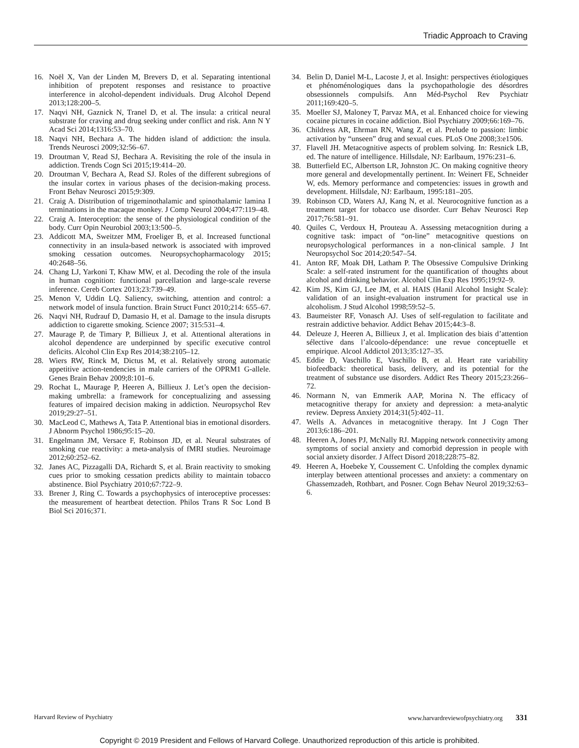Triadic Approach to Craving
16. Noël X, Van der Linden M, Brevers D, et al. Separating intentional inhibition of prepotent responses and resistance to proactive interference in alcohol-dependent individuals. Drug Alcohol Depend 2013;128:200–5.
17. Naqvi NH, Gaznick N, Tranel D, et al. The insula: a critical neural substrate for craving and drug seeking under conflict and risk. Ann N Y Acad Sci 2014;1316:53–70.
18. Naqvi NH, Bechara A. The hidden island of addiction: the insula. Trends Neurosci 2009;32:56–67.
19. Droutman V, Read SJ, Bechara A. Revisiting the role of the insula in addiction. Trends Cogn Sci 2015;19:414–20.
20. Droutman V, Bechara A, Read SJ. Roles of the different subregions of the insular cortex in various phases of the decision-making process. Front Behav Neurosci 2015;9:309.
21. Craig A. Distribution of trigeminothalamic and spinothalamic lamina I terminations in the macaque monkey. J Comp Neurol 2004;477:119–48.
22. Craig A. Interoception: the sense of the physiological condition of the body. Curr Opin Neurobiol 2003;13:500–5.
23. Addicott MA, Sweitzer MM, Froeliger B, et al. Increased functional connectivity in an insula-based network is associated with improved smoking cessation outcomes. Neuropsychopharmacology 2015; 40:2648–56.
24. Chang LJ, Yarkoni T, Khaw MW, et al. Decoding the role of the insula in human cognition: functional parcellation and large-scale reverse inference. Cereb Cortex 2013;23:739–49.
25. Menon V, Uddin LQ. Saliency, switching, attention and control: a network model of insula function. Brain Struct Funct 2010;214: 655–67.
26. Naqvi NH, Rudrauf D, Damasio H, et al. Damage to the insula disrupts addiction to cigarette smoking. Science 2007; 315:531–4.
27. Maurage P, de Timary P, Billieux J, et al. Attentional alterations in alcohol dependence are underpinned by specific executive control deficits. Alcohol Clin Exp Res 2014;38:2105–12.
28. Wiers RW, Rinck M, Dictus M, et al. Relatively strong automatic appetitive action-tendencies in male carriers of the OPRM1 G-allele. Genes Brain Behav 2009;8:101–6.
29. Rochat L, Maurage P, Heeren A, Billieux J. Let’s open the decision-making umbrella: a framework for conceptualizing and assessing features of impaired decision making in addiction. Neuropsychol Rev 2019;29:27–51.
30. MacLeod C, Mathews A, Tata P. Attentional bias in emotional disorders. J Abnorm Psychol 1986;95:15–20.
31. Engelmann JM, Versace F, Robinson JD, et al. Neural substrates of smoking cue reactivity: a meta-analysis of fMRI studies. Neuroimage 2012;60:252–62.
32. Janes AC, Pizzagalli DA, Richardt S, et al. Brain reactivity to smoking cues prior to smoking cessation predicts ability to maintain tobacco abstinence. Biol Psychiatry 2010;67:722–9.
33. Brener J, Ring C. Towards a psychophysics of interoceptive processes: the measurement of heartbeat detection. Philos Trans R Soc Lond B Biol Sci 2016;371.
34. Belin D, Daniel M-L, Lacoste J, et al. Insight: perspectives étiologiques et phénoménologiques dans la psychopathologie des désordres obsessionnels compulsifs. Ann Méd-Psychol Rev Psychiatr 2011;169:420–5.
35. Moeller SJ, Maloney T, Parvaz MA, et al. Enhanced choice for viewing cocaine pictures in cocaine addiction. Biol Psychiatry 2009;66:169–76.
36. Childress AR, Ehrman RN, Wang Z, et al. Prelude to passion: limbic activation by “unseen” drug and sexual cues. PLoS One 2008;3:e1506.
37. Flavell JH. Metacognitive aspects of problem solving. In: Resnick LB, ed. The nature of intelligence. Hillsdale, NJ: Earlbaum, 1976:231–6.
38. Butterfield EC, Albertson LR, Johnston JC. On making cognitive theory more general and developmentally pertinent. In: Weinert FE, Schneider W, eds. Memory performance and competencies: issues in growth and development. Hillsdale, NJ: Earlbaum, 1995:181–205.
39. Robinson CD, Waters AJ, Kang N, et al. Neurocognitive function as a treatment target for tobacco use disorder. Curr Behav Neurosci Rep 2017;76:581–91.
40. Quiles C, Verdoux H, Prouteau A. Assessing metacognition during a cognitive task: impact of “on-line” metacognitive questions on neuropsychological performances in a non-clinical sample. J Int Neuropsychol Soc 2014;20:547–54.
41. Anton RF, Moak DH, Latham P. The Obsessive Compulsive Drinking Scale: a self-rated instrument for the quantification of thoughts about alcohol and drinking behavior. Alcohol Clin Exp Res 1995;19:92–9.
42. Kim JS, Kim GJ, Lee JM, et al. HAIS (Hanil Alcohol Insight Scale): validation of an insight-evaluation instrument for practical use in alcoholism. J Stud Alcohol 1998;59:52–5.
43. Baumeister RF, Vonasch AJ. Uses of self-regulation to facilitate and restrain addictive behavior. Addict Behav 2015;44:3–8.
44. Deleuze J, Heeren A, Billieux J, et al. Implication des biais d’attention sélective dans l’alcoolo-dépendance: une revue conceptuelle et empirique. Alcool Addictol 2013;35:127–35.
45. Eddie D, Vaschillo E, Vaschillo B, et al. Heart rate variability biofeedback: theoretical basis, delivery, and its potential for the treatment of substance use disorders. Addict Res Theory 2015;23:266–72.
46. Normann N, van Emmerik AAP, Morina N. The efficacy of metacognitive therapy for anxiety and depression: a meta-analytic review. Depress Anxiety 2014;31(5):402–11.
47. Wells A. Advances in metacognitive therapy. Int J Cogn Ther 2013;6:186–201.
48. Heeren A, Jones PJ, McNally RJ. Mapping network connectivity among symptoms of social anxiety and comorbid depression in people with social anxiety disorder. J Affect Disord 2018;228:75–82.
49. Heeren A, Hoebeke Y, Coussement C. Unfolding the complex dynamic interplay between attentional processes and anxiety: a commentary on Ghassemzadeh, Rothbart, and Posner. Cogn Behav Neurol 2019;32:63–6.
Harvard Review of Psychiatry www.harvardreviewofpsychiatry.org 331
Copyright © 2019 President and Fellows of Harvard College. Unauthorized reproduction of this article is prohibited.